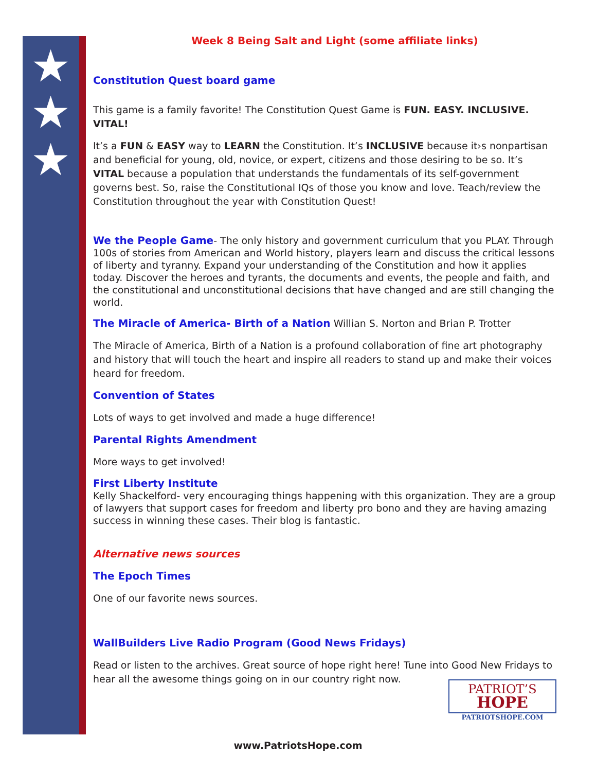★
★
★
Week 8 Being Salt and Light (some affiliate links)
Constitution Quest board game
This game is a family favorite! The Constitution Quest Game is FUN. EASY. INCLUSIVE. VITAL!
It’s a FUN & EASY way to LEARN the Constitution. It’s INCLUSIVE because it›s nonpartisan and beneficial for young, old, novice, or expert, citizens and those desiring to be so. It’s VITAL because a population that understands the fundamentals of its self-government governs best. So, raise the Constitutional IQs of those you know and love. Teach/review the Constitution throughout the year with Constitution Quest!
We the People Game- The only history and government curriculum that you PLAY. Through 100s of stories from American and World history, players learn and discuss the critical lessons of liberty and tyranny. Expand your understanding of the Constitution and how it applies today. Discover the heroes and tyrants, the documents and events, the people and faith, and the constitutional and unconstitutional decisions that have changed and are still changing the world.
The Miracle of America- Birth of a Nation Willian S. Norton and Brian P. Trotter
The Miracle of America, Birth of a Nation is a profound collaboration of fine art photography and history that will touch the heart and inspire all readers to stand up and make their voices heard for freedom.
Convention of States
Lots of ways to get involved and made a huge difference!
Parental Rights Amendment
More ways to get involved!
First Liberty Institute
Kelly Shackelford- very encouraging things happening with this organization. They are a group of lawyers that support cases for freedom and liberty pro bono and they are having amazing success in winning these cases. Their blog is fantastic.
Alternative news sources
The Epoch Times
One of our favorite news sources.
WallBuilders Live Radio Program (Good News Fridays)
Read or listen to the archives. Great source of hope right here! Tune into Good New Fridays to hear all the awesome things going on in our country right now.
PATRIOT’S
HOPE
PATRIOTSHOPE.COM
www.PatriotsHope.com